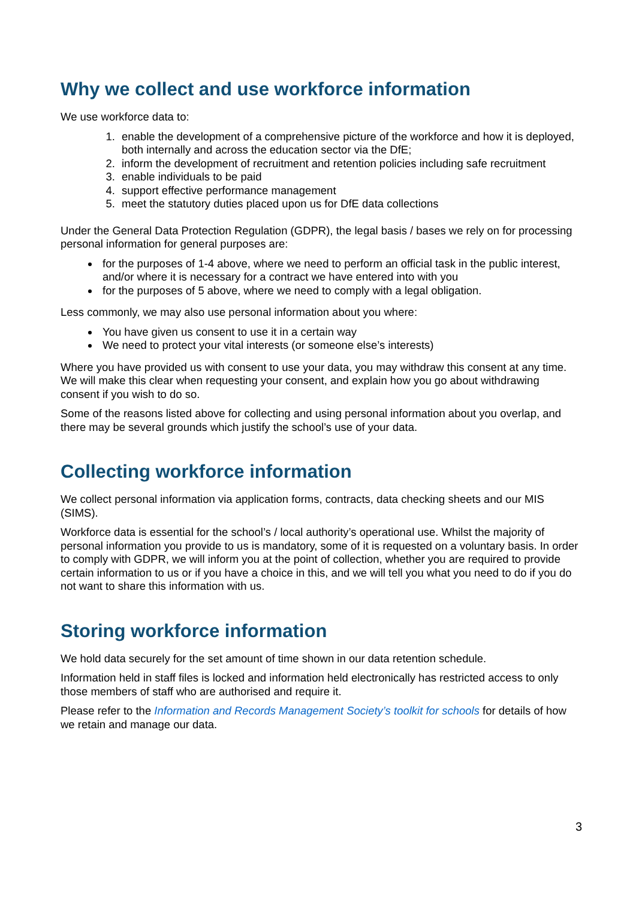Why we collect and use workforce information
We use workforce data to:
1. enable the development of a comprehensive picture of the workforce and how it is deployed, both internally and across the education sector via the DfE;
2. inform the development of recruitment and retention policies including safe recruitment
3. enable individuals to be paid
4. support effective performance management
5. meet the statutory duties placed upon us for DfE data collections
Under the General Data Protection Regulation (GDPR), the legal basis / bases we rely on for processing personal information for general purposes are:
for the purposes of 1-4 above, where we need to perform an official task in the public interest, and/or where it is necessary for a contract we have entered into with you
for the purposes of 5 above, where we need to comply with a legal obligation.
Less commonly, we may also use personal information about you where:
You have given us consent to use it in a certain way
We need to protect your vital interests (or someone else’s interests)
Where you have provided us with consent to use your data, you may withdraw this consent at any time. We will make this clear when requesting your consent, and explain how you go about withdrawing consent if you wish to do so.
Some of the reasons listed above for collecting and using personal information about you overlap, and there may be several grounds which justify the school’s use of your data.
Collecting workforce information
We collect personal information via application forms, contracts, data checking sheets and our MIS (SIMS).
Workforce data is essential for the school’s / local authority’s operational use. Whilst the majority of personal information you provide to us is mandatory, some of it is requested on a voluntary basis. In order to comply with GDPR, we will inform you at the point of collection, whether you are required to provide certain information to us or if you have a choice in this, and we will tell you what you need to do if you do not want to share this information with us.
Storing workforce information
We hold data securely for the set amount of time shown in our data retention schedule.
Information held in staff files is locked and information held electronically has restricted access to only those members of staff who are authorised and require it.
Please refer to the Information and Records Management Society’s toolkit for schools for details of how we retain and manage our data.
3